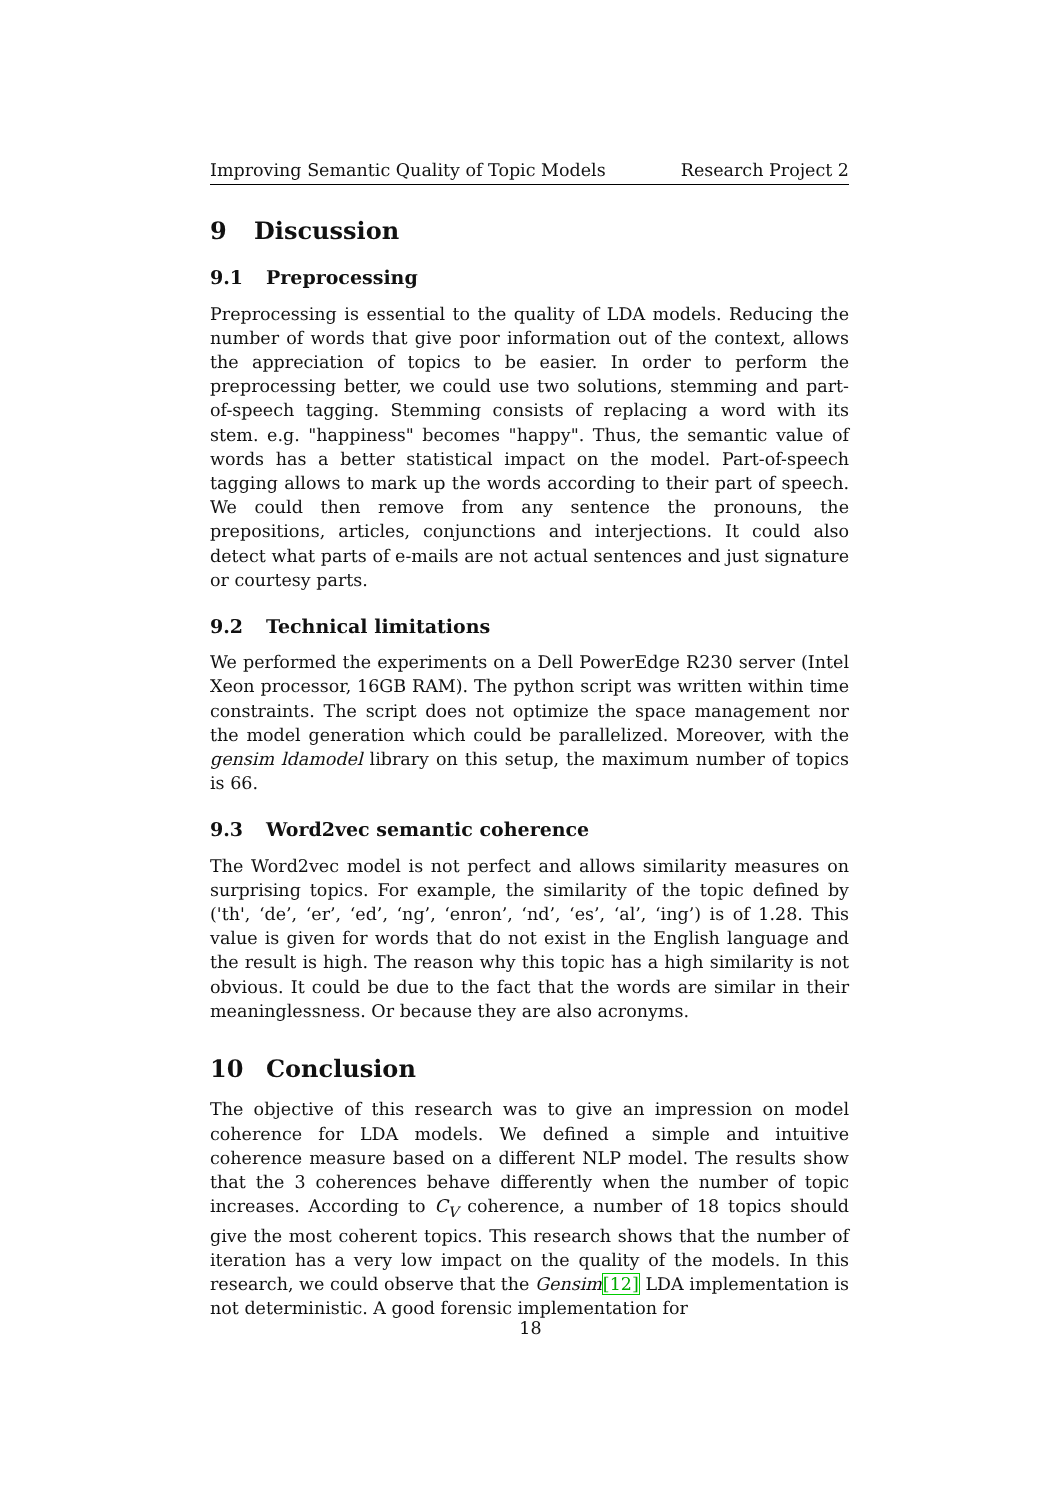Improving Semantic Quality of Topic Models Research Project 2
9 Discussion
9.1 Preprocessing
Preprocessing is essential to the quality of LDA models. Reducing the number of words that give poor information out of the context, allows the appreciation of topics to be easier. In order to perform the preprocessing better, we could use two solutions, stemming and part-of-speech tagging. Stemming consists of replacing a word with its stem. e.g. "happiness" becomes "happy". Thus, the semantic value of words has a better statistical impact on the model. Part-of-speech tagging allows to mark up the words according to their part of speech. We could then remove from any sentence the pronouns, the prepositions, articles, conjunctions and interjections. It could also detect what parts of e-mails are not actual sentences and just signature or courtesy parts.
9.2 Technical limitations
We performed the experiments on a Dell PowerEdge R230 server (Intel Xeon processor, 16GB RAM). The python script was written within time constraints. The script does not optimize the space management nor the model generation which could be parallelized. Moreover, with the gensim ldamodel library on this setup, the maximum number of topics is 66.
9.3 Word2vec semantic coherence
The Word2vec model is not perfect and allows similarity measures on surprising topics. For example, the similarity of the topic defined by ('th', ‘de’, ‘er’, ‘ed’, ‘ng’, ‘enron’, ‘nd’, ‘es’, ‘al’, ‘ing’) is of 1.28. This value is given for words that do not exist in the English language and the result is high. The reason why this topic has a high similarity is not obvious. It could be due to the fact that the words are similar in their meaninglessness. Or because they are also acronyms.
10 Conclusion
The objective of this research was to give an impression on model coherence for LDA models. We defined a simple and intuitive coherence measure based on a different NLP model. The results show that the 3 coherences behave differently when the number of topic increases. According to C<sub>V</sub> coherence, a number of 18 topics should give the most coherent topics. This research shows that the number of iteration has a very low impact on the quality of the models. In this research, we could observe that the Gensim[12] LDA implementation is not deterministic. A good forensic implementation for
18